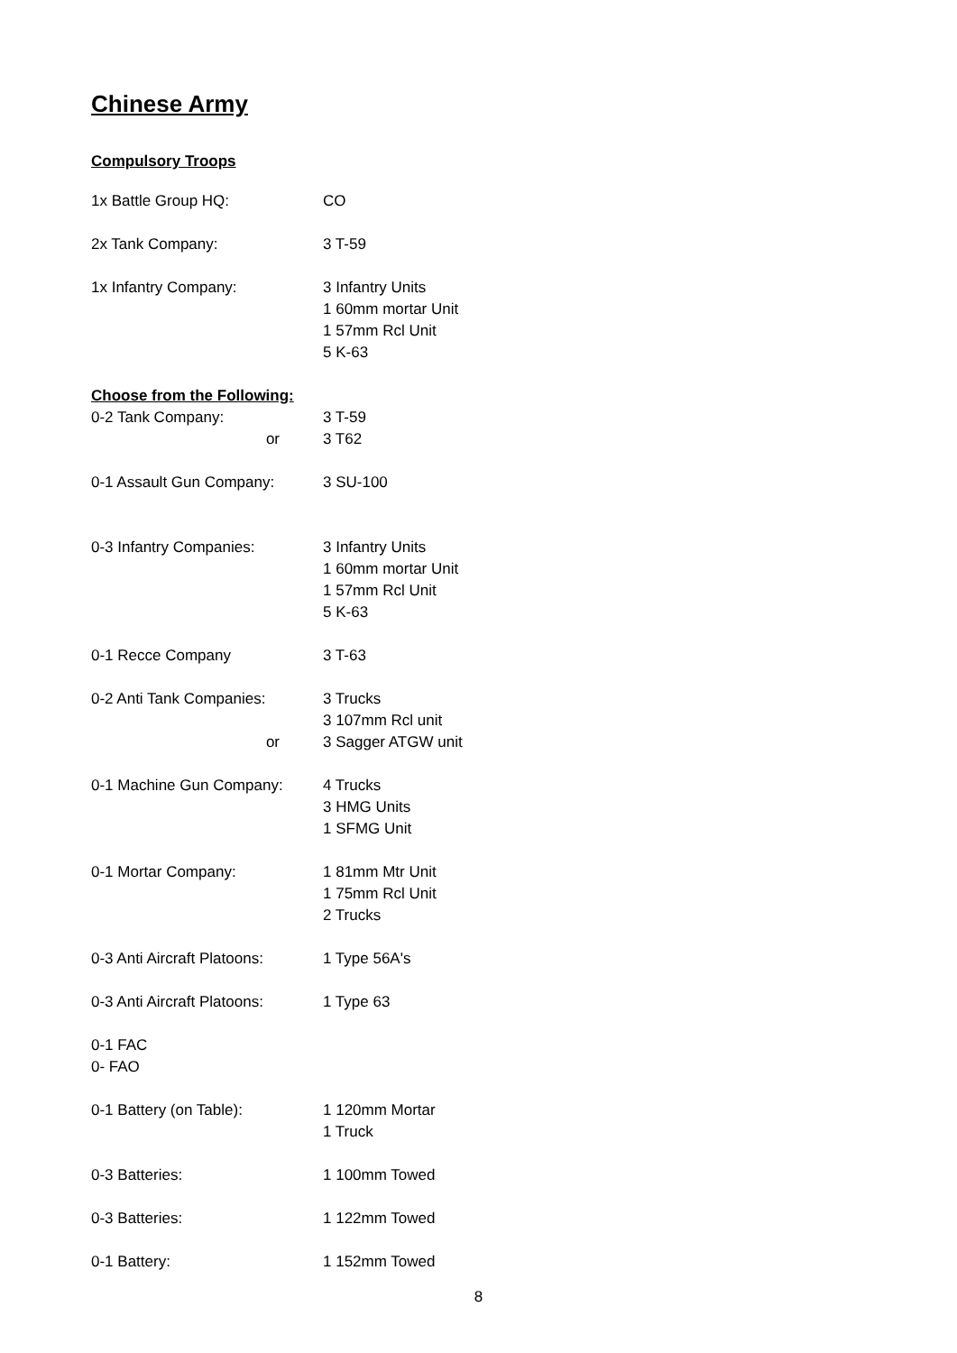Chinese Army
Compulsory Troops
| 1x Battle Group HQ: | CO |
| 2x Tank Company: | 3 T-59 |
| 1x Infantry Company: | 3 Infantry Units 1 60mm mortar Unit 1 57mm Rcl Unit 5 K-63 |
| Choose from the Following: | |
| 0-2 Tank Company: | 3 T-59 |
| or | 3 T62 |
| 0-1 Assault Gun Company: | 3 SU-100 |
| 0-3 Infantry Companies: | 3 Infantry Units 1 60mm mortar Unit 1 57mm Rcl Unit 5 K-63 |
| 0-1 Recce Company | 3 T-63 |
| 0-2 Anti Tank Companies: | 3 Trucks 3 107mm Rcl unit |
| or | 3 Sagger ATGW unit |
| 0-1 Machine Gun Company: | 4 Trucks 3 HMG Units 1 SFMG Unit |
| 0-1 Mortar Company: | 1 81mm Mtr Unit 1 75mm Rcl Unit 2 Trucks |
| 0-3 Anti Aircraft Platoons: | 1 Type 56A's |
| 0-3 Anti Aircraft Platoons: | 1 Type 63 |
| 0-1 FAC 0- FAO | |
| 0-1 Battery (on Table): | 1 120mm Mortar 1 Truck |
| 0-3 Batteries: | 1 100mm Towed |
| 0-3 Batteries: | 1 122mm Towed |
| 0-1 Battery: | 1 152mm Towed |
8